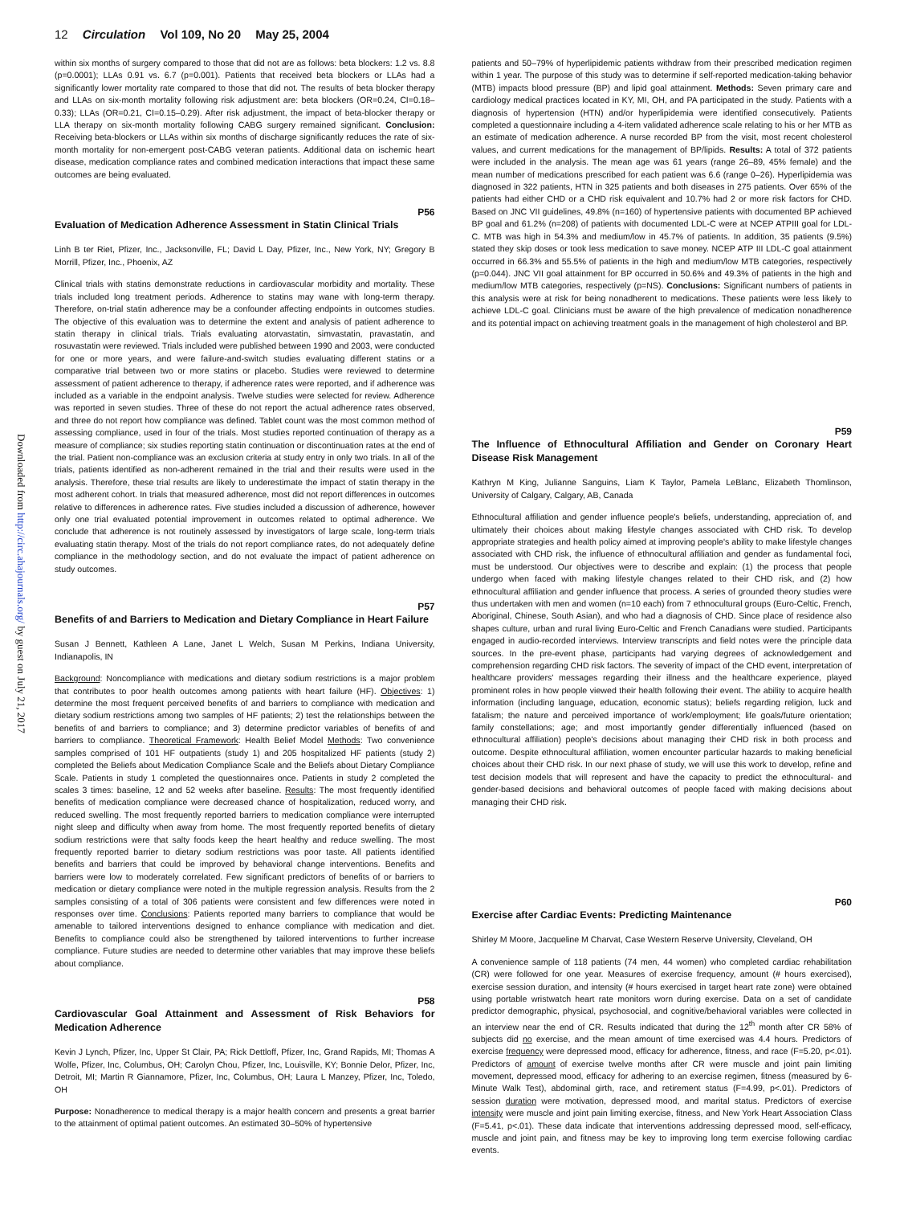Downloaded from http://circ.ahajournals.org/ by guest on July 21, 2017
12 Circulation Vol 109, No 20 May 25, 2004
within six months of surgery compared to those that did not are as follows: beta blockers: 1.2 vs. 8.8 (p=0.0001); LLAs 0.91 vs. 6.7 (p=0.001). Patients that received beta blockers or LLAs had a significantly lower mortality rate compared to those that did not. The results of beta blocker therapy and LLAs on six-month mortality following risk adjustment are: beta blockers (OR=0.24, CI=0.18–0.33); LLAs (OR=0.21, CI=0.15–0.29). After risk adjustment, the impact of beta-blocker therapy or LLA therapy on six-month mortality following CABG surgery remained significant. Conclusion: Receiving beta-blockers or LLAs within six months of discharge significantly reduces the rate of six-month mortality for non-emergent post-CABG veteran patients. Additional data on ischemic heart disease, medication compliance rates and combined medication interactions that impact these same outcomes are being evaluated.
P56
Evaluation of Medication Adherence Assessment in Statin Clinical Trials
Linh B ter Riet, Pfizer, Inc., Jacksonville, FL; David L Day, Pfizer, Inc., New York, NY; Gregory B Morrill, Pfizer, Inc., Phoenix, AZ
Clinical trials with statins demonstrate reductions in cardiovascular morbidity and mortality. These trials included long treatment periods. Adherence to statins may wane with long-term therapy. Therefore, on-trial statin adherence may be a confounder affecting endpoints in outcomes studies. The objective of this evaluation was to determine the extent and analysis of patient adherence to statin therapy in clinical trials. Trials evaluating atorvastatin, simvastatin, pravastatin, and rosuvastatin were reviewed. Trials included were published between 1990 and 2003, were conducted for one or more years, and were failure-and-switch studies evaluating different statins or a comparative trial between two or more statins or placebo. Studies were reviewed to determine assessment of patient adherence to therapy, if adherence rates were reported, and if adherence was included as a variable in the endpoint analysis. Twelve studies were selected for review. Adherence was reported in seven studies. Three of these do not report the actual adherence rates observed, and three do not report how compliance was defined. Tablet count was the most common method of assessing compliance, used in four of the trials. Most studies reported continuation of therapy as a measure of compliance; six studies reporting statin continuation or discontinuation rates at the end of the trial. Patient non-compliance was an exclusion criteria at study entry in only two trials. In all of the trials, patients identified as non-adherent remained in the trial and their results were used in the analysis. Therefore, these trial results are likely to underestimate the impact of statin therapy in the most adherent cohort. In trials that measured adherence, most did not report differences in outcomes relative to differences in adherence rates. Five studies included a discussion of adherence, however only one trial evaluated potential improvement in outcomes related to optimal adherence. We conclude that adherence is not routinely assessed by investigators of large scale, long-term trials evaluating statin therapy. Most of the trials do not report compliance rates, do not adequately define compliance in the methodology section, and do not evaluate the impact of patient adherence on study outcomes.
P57
Benefits of and Barriers to Medication and Dietary Compliance in Heart Failure
Susan J Bennett, Kathleen A Lane, Janet L Welch, Susan M Perkins, Indiana University, Indianapolis, IN
Background: Noncompliance with medications and dietary sodium restrictions is a major problem that contributes to poor health outcomes among patients with heart failure (HF). Objectives: 1) determine the most frequent perceived benefits of and barriers to compliance with medication and dietary sodium restrictions among two samples of HF patients; 2) test the relationships between the benefits of and barriers to compliance; and 3) determine predictor variables of benefits of and barriers to compliance. Theoretical Framework: Health Belief Model Methods: Two convenience samples comprised of 101 HF outpatients (study 1) and 205 hospitalized HF patients (study 2) completed the Beliefs about Medication Compliance Scale and the Beliefs about Dietary Compliance Scale. Patients in study 1 completed the questionnaires once. Patients in study 2 completed the scales 3 times: baseline, 12 and 52 weeks after baseline. Results: The most frequently identified benefits of medication compliance were decreased chance of hospitalization, reduced worry, and reduced swelling. The most frequently reported barriers to medication compliance were interrupted night sleep and difficulty when away from home. The most frequently reported benefits of dietary sodium restrictions were that salty foods keep the heart healthy and reduce swelling. The most frequently reported barrier to dietary sodium restrictions was poor taste. All patients identified benefits and barriers that could be improved by behavioral change interventions. Benefits and barriers were low to moderately correlated. Few significant predictors of benefits of or barriers to medication or dietary compliance were noted in the multiple regression analysis. Results from the 2 samples consisting of a total of 306 patients were consistent and few differences were noted in responses over time. Conclusions: Patients reported many barriers to compliance that would be amenable to tailored interventions designed to enhance compliance with medication and diet. Benefits to compliance could also be strengthened by tailored interventions to further increase compliance. Future studies are needed to determine other variables that may improve these beliefs about compliance.
P58
Cardiovascular Goal Attainment and Assessment of Risk Behaviors for Medication Adherence
Kevin J Lynch, Pfizer, Inc, Upper St Clair, PA; Rick Dettloff, Pfizer, Inc, Grand Rapids, MI; Thomas A Wolfe, Pfizer, Inc, Columbus, OH; Carolyn Chou, Pfizer, Inc, Louisville, KY; Bonnie Delor, Pfizer, Inc, Detroit, MI; Martin R Giannamore, Pfizer, Inc, Columbus, OH; Laura L Manzey, Pfizer, Inc, Toledo, OH
Purpose: Nonadherence to medical therapy is a major health concern and presents a great barrier to the attainment of optimal patient outcomes. An estimated 30–50% of hypertensive
patients and 50–79% of hyperlipidemic patients withdraw from their prescribed medication regimen within 1 year. The purpose of this study was to determine if self-reported medication-taking behavior (MTB) impacts blood pressure (BP) and lipid goal attainment. Methods: Seven primary care and cardiology medical practices located in KY, MI, OH, and PA participated in the study. Patients with a diagnosis of hypertension (HTN) and/or hyperlipidemia were identified consecutively. Patients completed a questionnaire including a 4-item validated adherence scale relating to his or her MTB as an estimate of medication adherence. A nurse recorded BP from the visit, most recent cholesterol values, and current medications for the management of BP/lipids. Results: A total of 372 patients were included in the analysis. The mean age was 61 years (range 26–89, 45% female) and the mean number of medications prescribed for each patient was 6.6 (range 0–26). Hyperlipidemia was diagnosed in 322 patients, HTN in 325 patients and both diseases in 275 patients. Over 65% of the patients had either CHD or a CHD risk equivalent and 10.7% had 2 or more risk factors for CHD. Based on JNC VII guidelines, 49.8% (n=160) of hypertensive patients with documented BP achieved BP goal and 61.2% (n=208) of patients with documented LDL-C were at NCEP ATPIII goal for LDL-C. MTB was high in 54.3% and medium/low in 45.7% of patients. In addition, 35 patients (9.5%) stated they skip doses or took less medication to save money. NCEP ATP III LDL-C goal attainment occurred in 66.3% and 55.5% of patients in the high and medium/low MTB categories, respectively (p=0.044). JNC VII goal attainment for BP occurred in 50.6% and 49.3% of patients in the high and medium/low MTB categories, respectively (p=NS). Conclusions: Significant numbers of patients in this analysis were at risk for being nonadherent to medications. These patients were less likely to achieve LDL-C goal. Clinicians must be aware of the high prevalence of medication nonadherence and its potential impact on achieving treatment goals in the management of high cholesterol and BP.
P59
The Influence of Ethnocultural Affiliation and Gender on Coronary Heart Disease Risk Management
Kathryn M King, Julianne Sanguins, Liam K Taylor, Pamela LeBlanc, Elizabeth Thomlinson, University of Calgary, Calgary, AB, Canada
Ethnocultural affiliation and gender influence people's beliefs, understanding, appreciation of, and ultimately their choices about making lifestyle changes associated with CHD risk. To develop appropriate strategies and health policy aimed at improving people's ability to make lifestyle changes associated with CHD risk, the influence of ethnocultural affiliation and gender as fundamental foci, must be understood. Our objectives were to describe and explain: (1) the process that people undergo when faced with making lifestyle changes related to their CHD risk, and (2) how ethnocultural affiliation and gender influence that process. A series of grounded theory studies were thus undertaken with men and women (n=10 each) from 7 ethnocultural groups (Euro-Celtic, French, Aboriginal, Chinese, South Asian), and who had a diagnosis of CHD. Since place of residence also shapes culture, urban and rural living Euro-Celtic and French Canadians were studied. Participants engaged in audio-recorded interviews. Interview transcripts and field notes were the principle data sources. In the pre-event phase, participants had varying degrees of acknowledgement and comprehension regarding CHD risk factors. The severity of impact of the CHD event, interpretation of healthcare providers' messages regarding their illness and the healthcare experience, played prominent roles in how people viewed their health following their event. The ability to acquire health information (including language, education, economic status); beliefs regarding religion, luck and fatalism; the nature and perceived importance of work/employment; life goals/future orientation; family constellations; age; and most importantly gender differentially influenced (based on ethnocultural affiliation) people's decisions about managing their CHD risk in both process and outcome. Despite ethnocultural affiliation, women encounter particular hazards to making beneficial choices about their CHD risk. In our next phase of study, we will use this work to develop, refine and test decision models that will represent and have the capacity to predict the ethnocultural- and gender-based decisions and behavioral outcomes of people faced with making decisions about managing their CHD risk.
P60
Exercise after Cardiac Events: Predicting Maintenance
Shirley M Moore, Jacqueline M Charvat, Case Western Reserve University, Cleveland, OH
A convenience sample of 118 patients (74 men, 44 women) who completed cardiac rehabilitation (CR) were followed for one year. Measures of exercise frequency, amount (# hours exercised), exercise session duration, and intensity (# hours exercised in target heart rate zone) were obtained using portable wristwatch heart rate monitors worn during exercise. Data on a set of candidate predictor demographic, physical, psychosocial, and cognitive/behavioral variables were collected in an interview near the end of CR. Results indicated that during the 12<sup>th</sup> month after CR 58% of subjects did no exercise, and the mean amount of time exercised was 4.4 hours. Predictors of exercise frequency were depressed mood, efficacy for adherence, fitness, and race (F=5.20, p<.01). Predictors of amount of exercise twelve months after CR were muscle and joint pain limiting movement, depressed mood, efficacy for adhering to an exercise regimen, fitness (measured by 6-Minute Walk Test), abdominal girth, race, and retirement status (F=4.99, p<.01). Predictors of session duration were motivation, depressed mood, and marital status. Predictors of exercise intensity were muscle and joint pain limiting exercise, fitness, and New York Heart Association Class (F=5.41, p<.01). These data indicate that interventions addressing depressed mood, self-efficacy, muscle and joint pain, and fitness may be key to improving long term exercise following cardiac events.